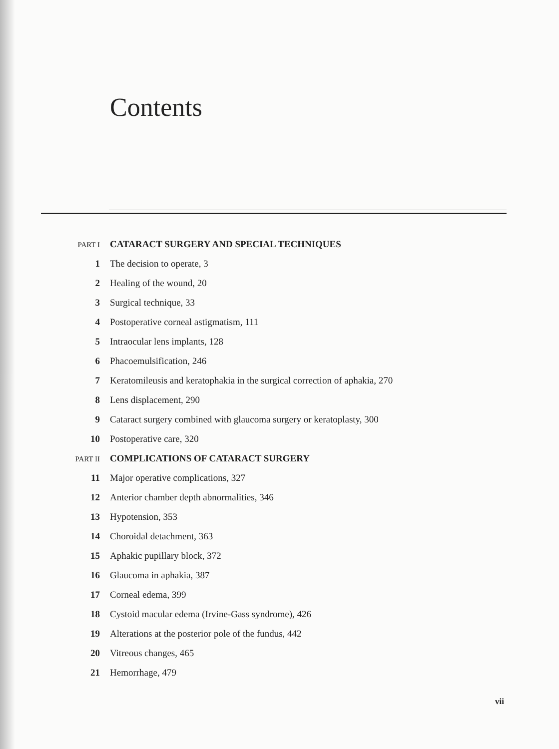Contents
PART I CATARACT SURGERY AND SPECIAL TECHNIQUES
1 The decision to operate, 3
2 Healing of the wound, 20
3 Surgical technique, 33
4 Postoperative corneal astigmatism, 111
5 Intraocular lens implants, 128
6 Phacoemulsification, 246
7 Keratomileusis and keratophakia in the surgical correction of aphakia, 270
8 Lens displacement, 290
9 Cataract surgery combined with glaucoma surgery or keratoplasty, 300
10 Postoperative care, 320
PART II COMPLICATIONS OF CATARACT SURGERY
11 Major operative complications, 327
12 Anterior chamber depth abnormalities, 346
13 Hypotension, 353
14 Choroidal detachment, 363
15 Aphakic pupillary block, 372
16 Glaucoma in aphakia, 387
17 Corneal edema, 399
18 Cystoid macular edema (Irvine-Gass syndrome), 426
19 Alterations at the posterior pole of the fundus, 442
20 Vitreous changes, 465
21 Hemorrhage, 479
vii